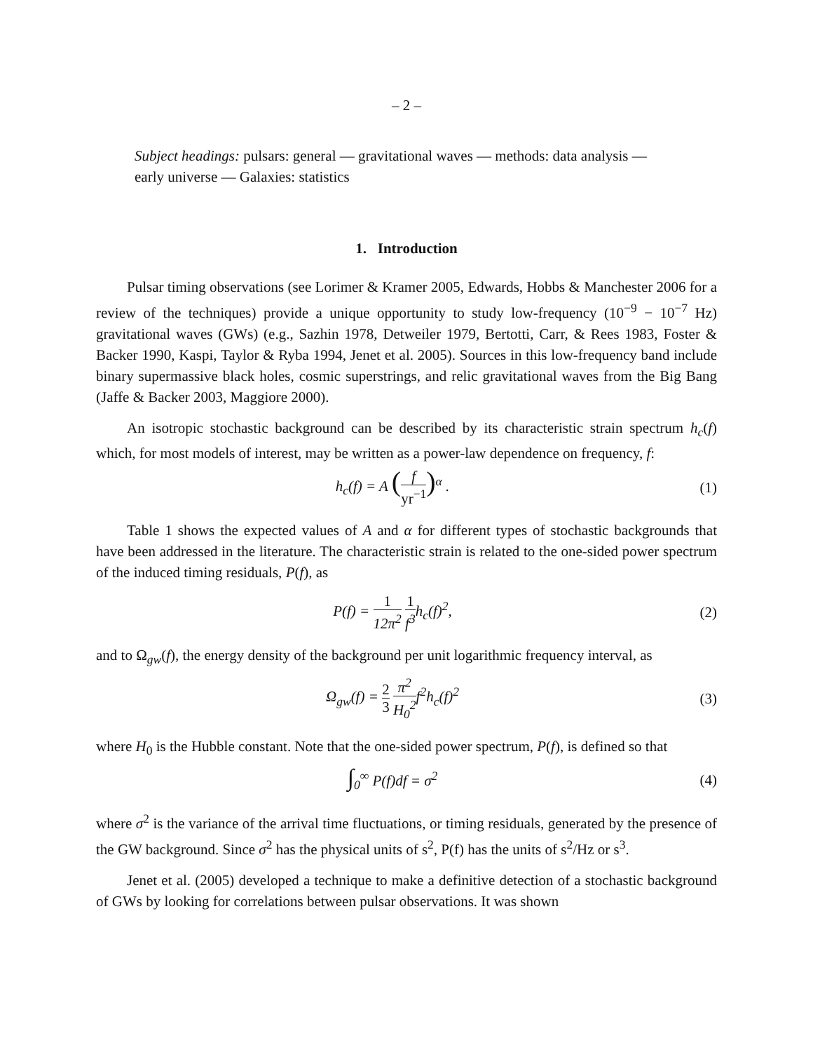– 2 –
Subject headings: pulsars: general — gravitational waves — methods: data analysis — early universe — Galaxies: statistics
1. Introduction
Pulsar timing observations (see Lorimer & Kramer 2005, Edwards, Hobbs & Manchester 2006 for a review of the techniques) provide a unique opportunity to study low-frequency (10<sup>−9</sup> − 10<sup>−7</sup> Hz) gravitational waves (GWs) (e.g., Sazhin 1978, Detweiler 1979, Bertotti, Carr, & Rees 1983, Foster & Backer 1990, Kaspi, Taylor & Ryba 1994, Jenet et al. 2005). Sources in this low-frequency band include binary supermassive black holes, cosmic superstrings, and relic gravitational waves from the Big Bang (Jaffe & Backer 2003, Maggiore 2000).
An isotropic stochastic background can be described by its characteristic strain spectrum h<sub>c</sub>(f) which, for most models of interest, may be written as a power-law dependence on frequency, f:
h<sub>c</sub>(f) = A (f yr<sup>−1</sup>)<sup>α</sup> . (1)
Table 1 shows the expected values of A and α for different types of stochastic backgrounds that have been addressed in the literature. The characteristic strain is related to the one-sided power spectrum of the induced timing residuals, P(f), as
P(f) = 1 12π<sup>2</sup> 1 f<sup>3</sup>h<sub>c</sub>(f)<sup>2</sup>, (2)
and to Ω<sub>gw</sub>(f), the energy density of the background per unit logarithmic frequency interval, as
Ω<sub>gw</sub>(f) = 2 3 π<sup>2</sup> H<sub>0</sub><sup>2</sup>f<sup>2</sup>h<sub>c</sub>(f)<sup>2</sup> (3)
where H<sub>0</sub> is the Hubble constant. Note that the one-sided power spectrum, P(f), is defined so that
∫<sub>0</sub><sup>∞</sup> P(f)df = σ<sup>2</sup> (4)
where σ<sup>2</sup> is the variance of the arrival time fluctuations, or timing residuals, generated by the presence of the GW background. Since σ<sup>2</sup> has the physical units of s<sup>2</sup>, P(f) has the units of s<sup>2</sup>/Hz or s<sup>3</sup>.
Jenet et al. (2005) developed a technique to make a definitive detection of a stochastic background of GWs by looking for correlations between pulsar observations. It was shown